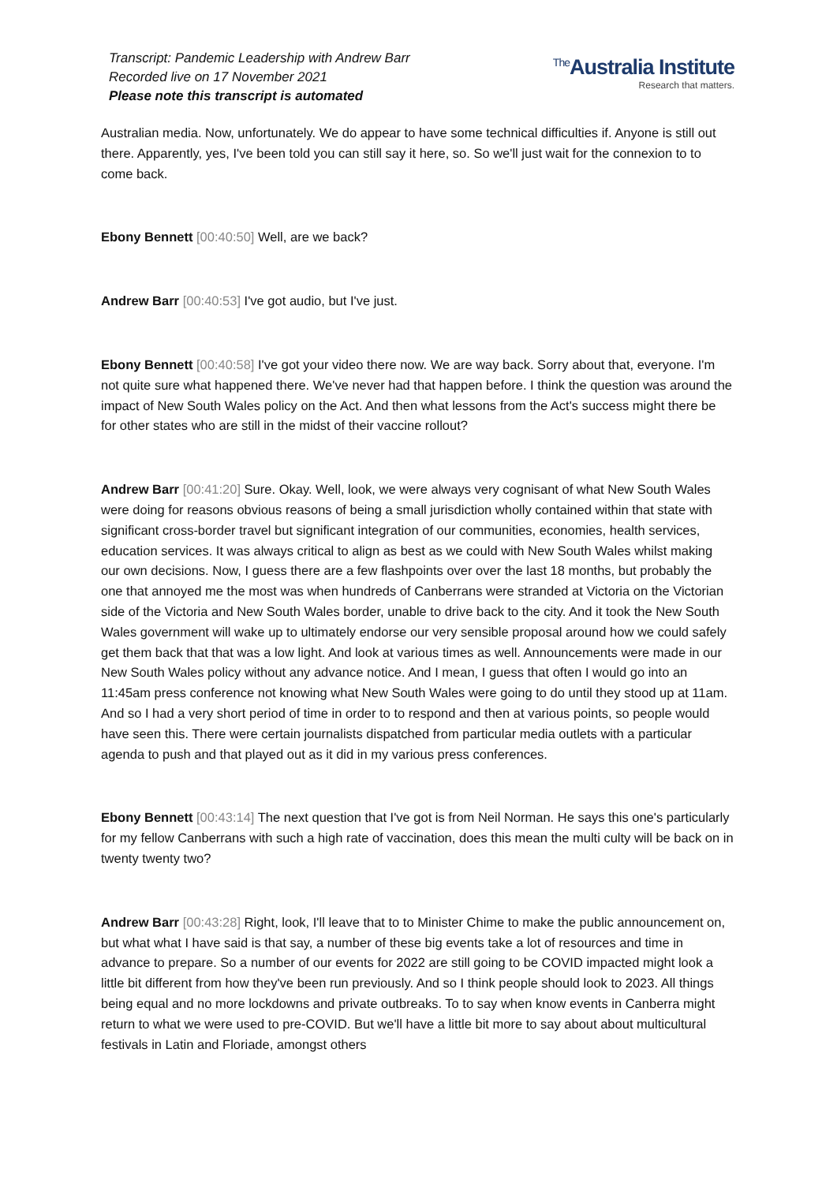Transcript: Pandemic Leadership with Andrew Barr
Recorded live on 17 November 2021
Please note this transcript is automated
<sup>The</sup>Australia Institute
Research that matters.
Australian media. Now, unfortunately. We do appear to have some technical difficulties if. Anyone is still out there. Apparently, yes, I've been told you can still say it here, so. So we'll just wait for the connexion to to come back.
Ebony Bennett [00:40:50] Well, are we back?
Andrew Barr [00:40:53] I've got audio, but I've just.
Ebony Bennett [00:40:58] I've got your video there now. We are way back. Sorry about that, everyone. I'm not quite sure what happened there. We've never had that happen before. I think the question was around the impact of New South Wales policy on the Act. And then what lessons from the Act's success might there be for other states who are still in the midst of their vaccine rollout?
Andrew Barr [00:41:20] Sure. Okay. Well, look, we were always very cognisant of what New South Wales were doing for reasons obvious reasons of being a small jurisdiction wholly contained within that state with significant cross-border travel but significant integration of our communities, economies, health services, education services. It was always critical to align as best as we could with New South Wales whilst making our own decisions. Now, I guess there are a few flashpoints over over the last 18 months, but probably the one that annoyed me the most was when hundreds of Canberrans were stranded at Victoria on the Victorian side of the Victoria and New South Wales border, unable to drive back to the city. And it took the New South Wales government will wake up to ultimately endorse our very sensible proposal around how we could safely get them back that that was a low light. And look at various times as well. Announcements were made in our New South Wales policy without any advance notice. And I mean, I guess that often I would go into an 11:45am press conference not knowing what New South Wales were going to do until they stood up at 11am. And so I had a very short period of time in order to to respond and then at various points, so people would have seen this. There were certain journalists dispatched from particular media outlets with a particular agenda to push and that played out as it did in my various press conferences.
Ebony Bennett [00:43:14] The next question that I've got is from Neil Norman. He says this one's particularly for my fellow Canberrans with such a high rate of vaccination, does this mean the multi culty will be back on in twenty twenty two?
Andrew Barr [00:43:28] Right, look, I'll leave that to to Minister Chime to make the public announcement on, but what what I have said is that say, a number of these big events take a lot of resources and time in advance to prepare. So a number of our events for 2022 are still going to be COVID impacted might look a little bit different from how they've been run previously. And so I think people should look to 2023. All things being equal and no more lockdowns and private outbreaks. To to say when know events in Canberra might return to what we were used to pre-COVID. But we'll have a little bit more to say about about multicultural festivals in Latin and Floriade, amongst others